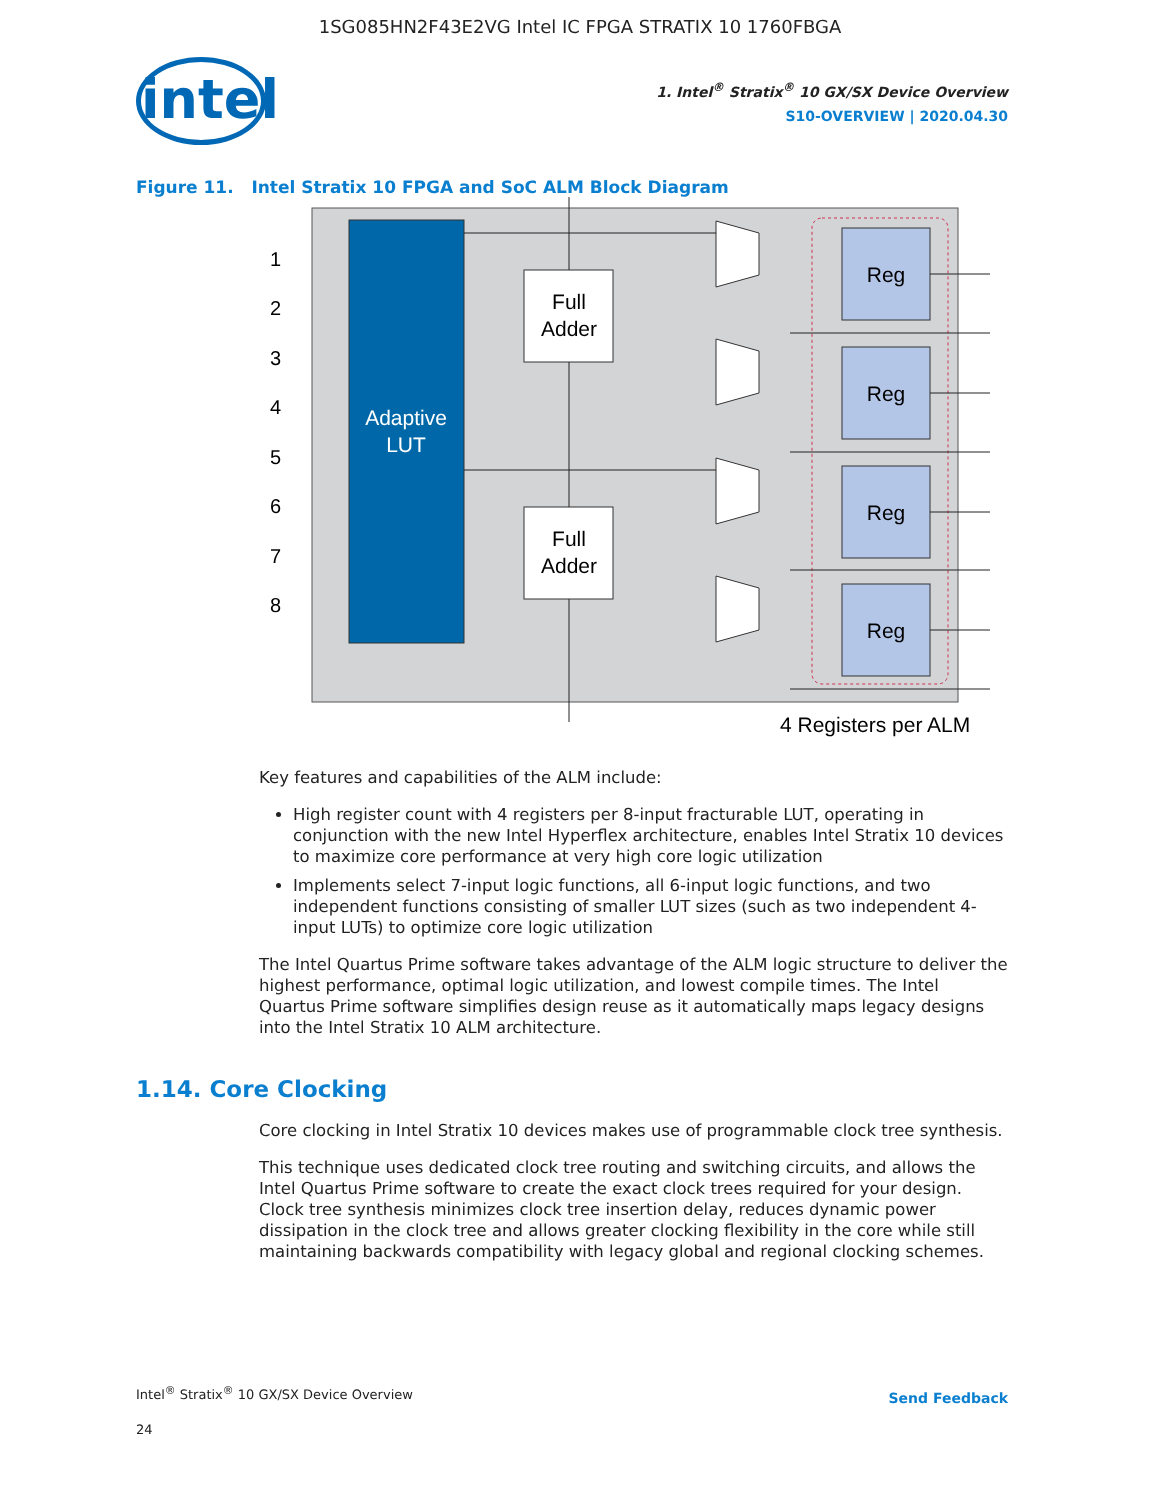1SG085HN2F43E2VG Intel IC FPGA STRATIX 10 1760FBGA
intel
1. Intel<sup>®</sup> Stratix<sup>®</sup> 10 GX/SX Device Overview
S10-OVERVIEW | 2020.04.30
Figure 11. Intel Stratix 10 FPGA and SoC ALM Block Diagram
Adaptive
LUT
1
2
3
4
5
6
7
8
Full
Adder
Full
Adder
Reg
Reg
Reg
Reg
4 Registers per ALM
Key features and capabilities of the ALM include:
High register count with 4 registers per 8-input fracturable LUT, operating in conjunction with the new Intel Hyperflex architecture, enables Intel Stratix 10 devices to maximize core performance at very high core logic utilization
Implements select 7-input logic functions, all 6-input logic functions, and two independent functions consisting of smaller LUT sizes (such as two independent 4-input LUTs) to optimize core logic utilization
The Intel Quartus Prime software takes advantage of the ALM logic structure to deliver the highest performance, optimal logic utilization, and lowest compile times. The Intel Quartus Prime software simplifies design reuse as it automatically maps legacy designs into the Intel Stratix 10 ALM architecture.
1.14. Core Clocking
Core clocking in Intel Stratix 10 devices makes use of programmable clock tree synthesis.
This technique uses dedicated clock tree routing and switching circuits, and allows the Intel Quartus Prime software to create the exact clock trees required for your design. Clock tree synthesis minimizes clock tree insertion delay, reduces dynamic power dissipation in the clock tree and allows greater clocking flexibility in the core while still maintaining backwards compatibility with legacy global and regional clocking schemes.
Intel<sup>®</sup> Stratix<sup>®</sup> 10 GX/SX Device Overview
Send Feedback
24